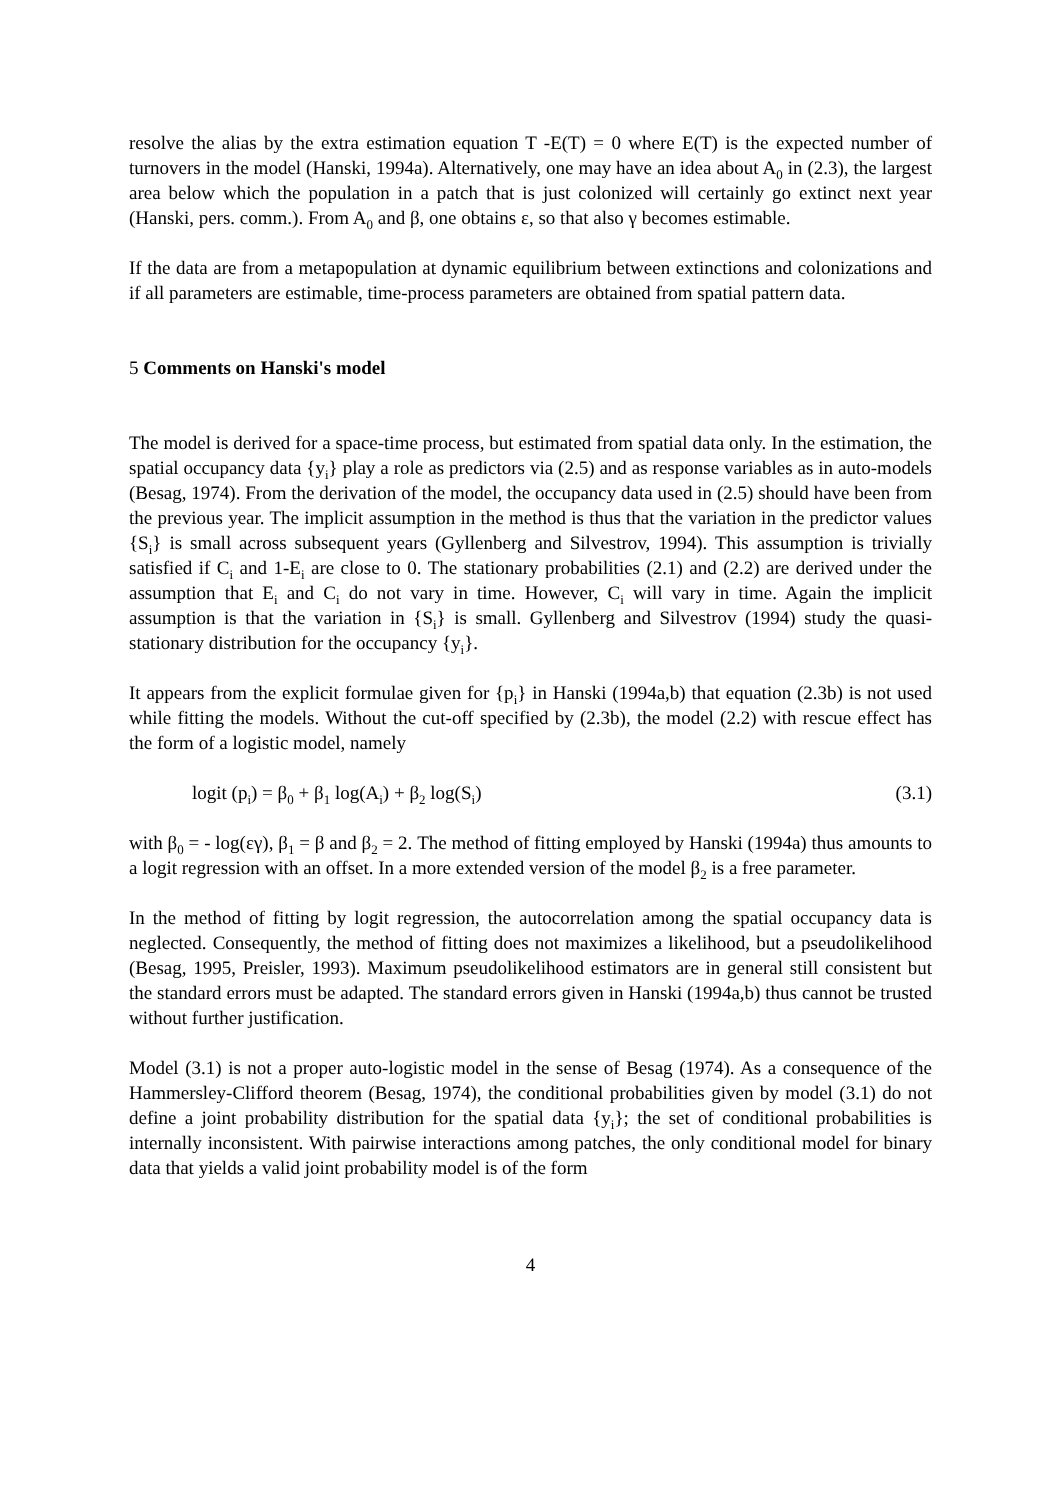resolve the alias by the extra estimation equation T -E(T) = 0 where E(T) is the expected number of turnovers in the model (Hanski, 1994a). Alternatively, one may have an idea about A<sub>0</sub> in (2.3), the largest area below which the population in a patch that is just colonized will certainly go extinct next year (Hanski, pers. comm.). From A<sub>0</sub> and β, one obtains ε, so that also γ becomes estimable.
If the data are from a metapopulation at dynamic equilibrium between extinctions and colonizations and if all parameters are estimable, time-process parameters are obtained from spatial pattern data.
5 Comments on Hanski's model
The model is derived for a space-time process, but estimated from spatial data only. In the estimation, the spatial occupancy data {y<sub>i</sub>} play a role as predictors via (2.5) and as response variables as in auto-models (Besag, 1974). From the derivation of the model, the occupancy data used in (2.5) should have been from the previous year. The implicit assumption in the method is thus that the variation in the predictor values {S<sub>i</sub>} is small across subsequent years (Gyllenberg and Silvestrov, 1994). This assumption is trivially satisfied if C<sub>i</sub> and 1-E<sub>i</sub> are close to 0. The stationary probabilities (2.1) and (2.2) are derived under the assumption that E<sub>i</sub> and C<sub>i</sub> do not vary in time. However, C<sub>i</sub> will vary in time. Again the implicit assumption is that the variation in {S<sub>i</sub>} is small. Gyllenberg and Silvestrov (1994) study the quasi-stationary distribution for the occupancy {y<sub>i</sub>}.
It appears from the explicit formulae given for {p<sub>i</sub>} in Hanski (1994a,b) that equation (2.3b) is not used while fitting the models. Without the cut-off specified by (2.3b), the model (2.2) with rescue effect has the form of a logistic model, namely
logit (p<sub>i</sub>) = β<sub>0</sub> + β<sub>1</sub> log(A<sub>i</sub>) + β<sub>2</sub> log(S<sub>i</sub>) (3.1)
with β<sub>0</sub> = - log(εγ), β<sub>1</sub> = β and β<sub>2</sub> = 2. The method of fitting employed by Hanski (1994a) thus amounts to a logit regression with an offset. In a more extended version of the model β<sub>2</sub> is a free parameter.
In the method of fitting by logit regression, the autocorrelation among the spatial occupancy data is neglected. Consequently, the method of fitting does not maximizes a likelihood, but a pseudolikelihood (Besag, 1995, Preisler, 1993). Maximum pseudolikelihood estimators are in general still consistent but the standard errors must be adapted. The standard errors given in Hanski (1994a,b) thus cannot be trusted without further justification.
Model (3.1) is not a proper auto-logistic model in the sense of Besag (1974). As a consequence of the Hammersley-Clifford theorem (Besag, 1974), the conditional probabilities given by model (3.1) do not define a joint probability distribution for the spatial data {y<sub>i</sub>}; the set of conditional probabilities is internally inconsistent. With pairwise interactions among patches, the only conditional model for binary data that yields a valid joint probability model is of the form
4